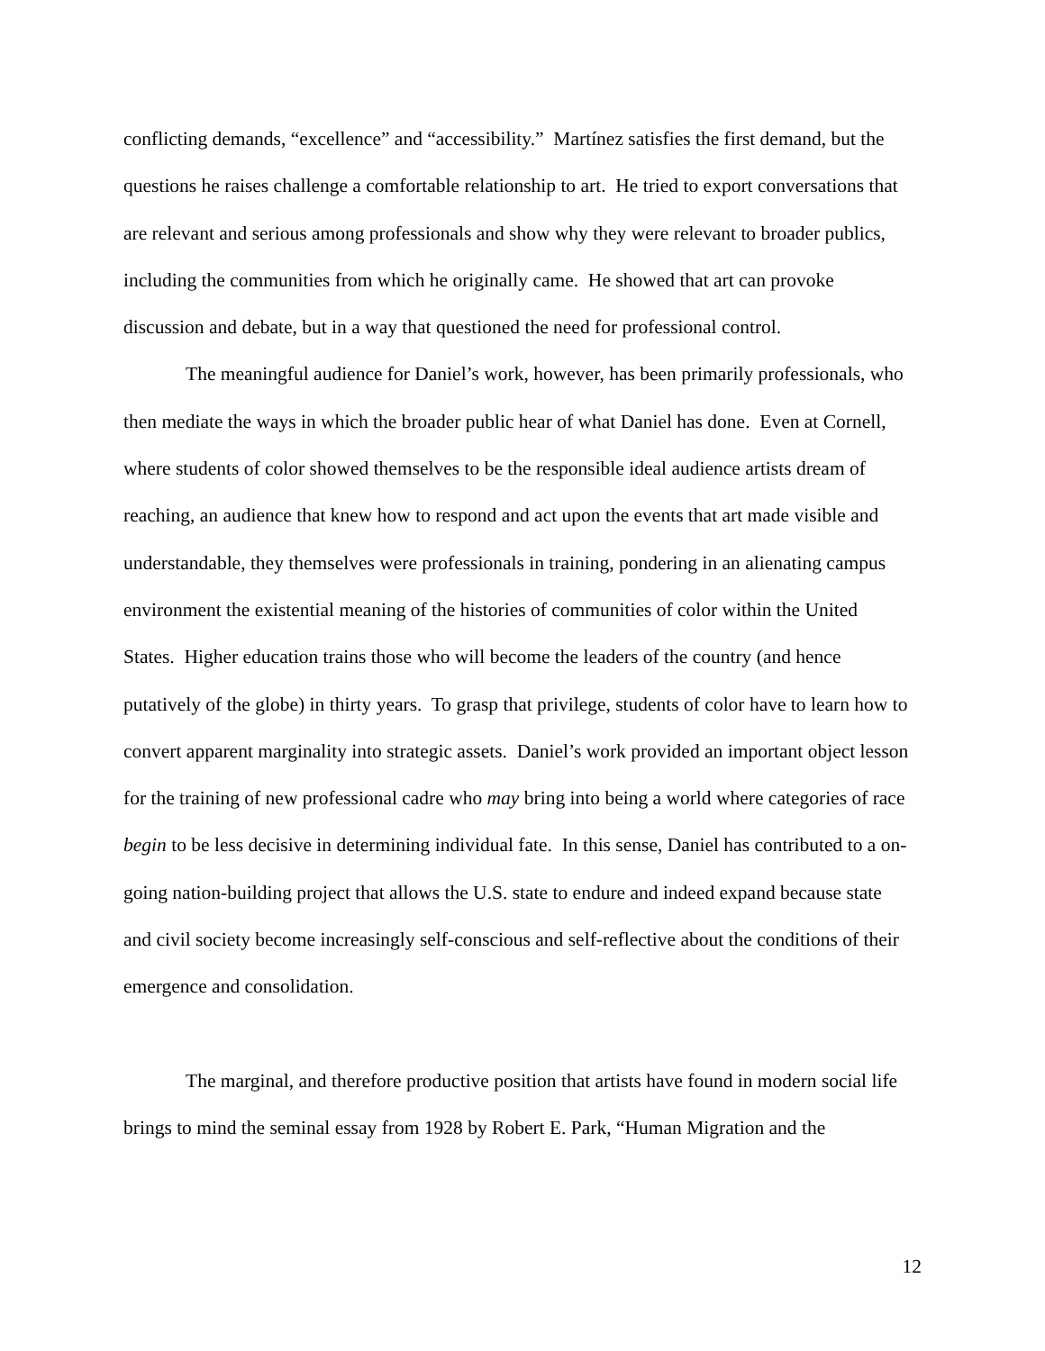conflicting demands, “excellence” and “accessibility.” Martínez satisfies the first demand, but the questions he raises challenge a comfortable relationship to art. He tried to export conversations that are relevant and serious among professionals and show why they were relevant to broader publics, including the communities from which he originally came. He showed that art can provoke discussion and debate, but in a way that questioned the need for professional control.
The meaningful audience for Daniel’s work, however, has been primarily professionals, who then mediate the ways in which the broader public hear of what Daniel has done. Even at Cornell, where students of color showed themselves to be the responsible ideal audience artists dream of reaching, an audience that knew how to respond and act upon the events that art made visible and understandable, they themselves were professionals in training, pondering in an alienating campus environment the existential meaning of the histories of communities of color within the United States. Higher education trains those who will become the leaders of the country (and hence putatively of the globe) in thirty years. To grasp that privilege, students of color have to learn how to convert apparent marginality into strategic assets. Daniel’s work provided an important object lesson for the training of new professional cadre who may bring into being a world where categories of race begin to be less decisive in determining individual fate. In this sense, Daniel has contributed to a on-going nation-building project that allows the U.S. state to endure and indeed expand because state and civil society become increasingly self-conscious and self-reflective about the conditions of their emergence and consolidation.
The marginal, and therefore productive position that artists have found in modern social life brings to mind the seminal essay from 1928 by Robert E. Park, “Human Migration and the
12